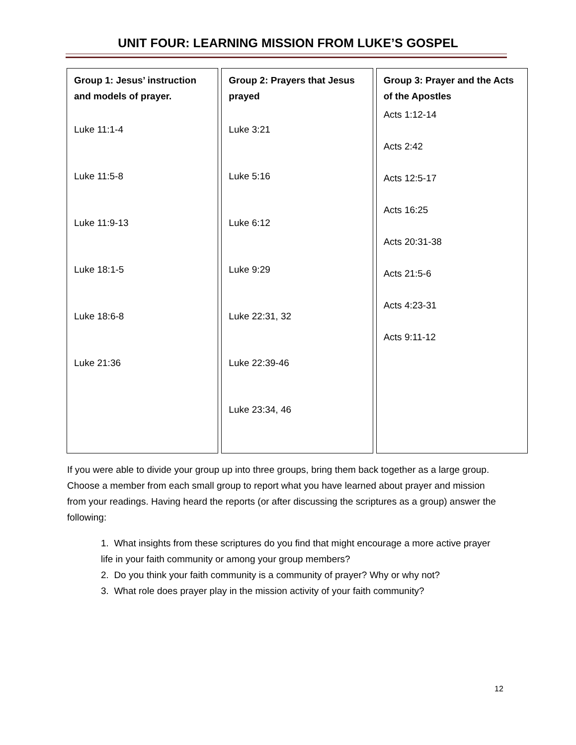UNIT FOUR: LEARNING MISSION FROM LUKE’S GOSPEL
| Group 1: Jesus’ instruction and models of prayer. Luke 11:1-4 Luke 11:5-8 Luke 11:9-13 Luke 18:1-5 Luke 18:6-8 Luke 21:36 | Group 2: Prayers that Jesus prayed Luke 3:21 Luke 5:16 Luke 6:12 Luke 9:29 Luke 22:31, 32 Luke 22:39-46 Luke 23:34, 46 | Group 3: Prayer and the Acts of the Apostles Acts 1:12-14 Acts 2:42 Acts 12:5-17 Acts 16:25 Acts 20:31-38 Acts 21:5-6 Acts 4:23-31 Acts 9:11-12 |
If you were able to divide your group up into three groups, bring them back together as a large group. Choose a member from each small group to report what you have learned about prayer and mission from your readings. Having heard the reports (or after discussing the scriptures as a group) answer the following:
1. What insights from these scriptures do you find that might encourage a more active prayer life in your faith community or among your group members?
2. Do you think your faith community is a community of prayer? Why or why not?
3. What role does prayer play in the mission activity of your faith community?
12